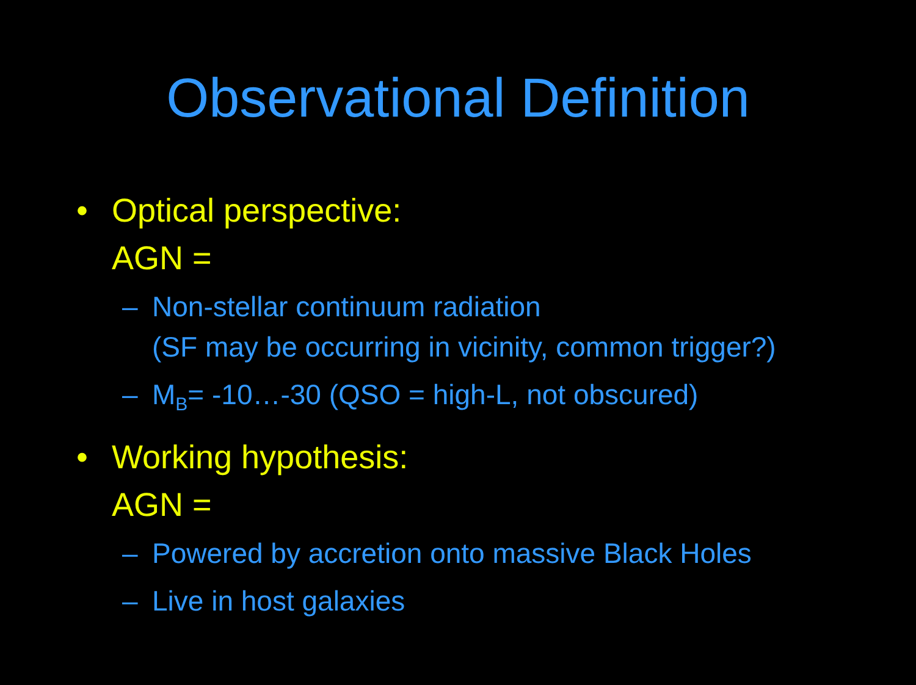Observational Definition
• Optical perspective:
AGN =
– Non-stellar continuum radiation
(SF may be occurring in vicinity, common trigger?)
– M<sub>B</sub>= -10…-30 (QSO = high-L, not obscured)
• Working hypothesis:
AGN =
– Powered by accretion onto massive Black Holes
– Live in host galaxies